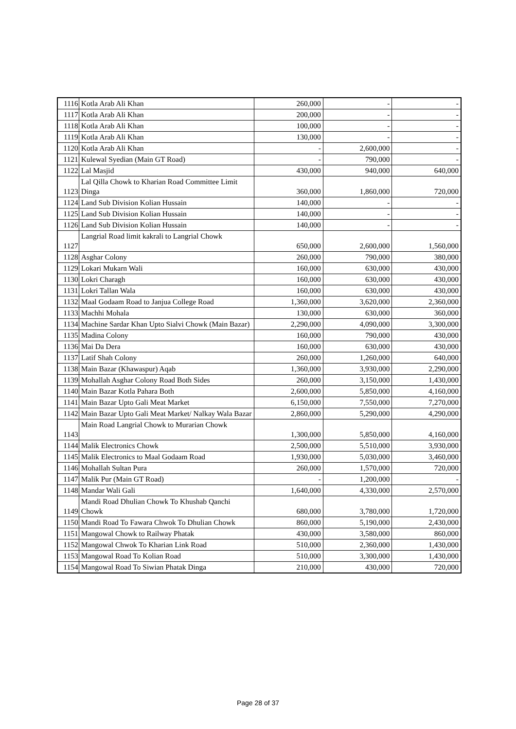| 1116 | Kotla Arab Ali Khan | 260,000 | - | - |
| 1117 | Kotla Arab Ali Khan | 200,000 | - | - |
| 1118 | Kotla Arab Ali Khan | 100,000 | - | - |
| 1119 | Kotla Arab Ali Khan | 130,000 | - | - |
| 1120 | Kotla Arab Ali Khan | - | 2,600,000 | - |
| 1121 | Kulewal Syedian (Main GT Road) | - | 790,000 | - |
| 1122 | Lal Masjid | 430,000 | 940,000 | 640,000 |
| 1123 | Lal Qilla Chowk to Kharian Road Committee Limit Dinga | 360,000 | 1,860,000 | 720,000 |
| 1124 | Land Sub Division Kolian Hussain | 140,000 | - | - |
| 1125 | Land Sub Division Kolian Hussain | 140,000 | - | - |
| 1126 | Land Sub Division Kolian Hussain | 140,000 | - | - |
| 1127 | Langrial Road limit kakrali to Langrial Chowk | 650,000 | 2,600,000 | 1,560,000 |
| 1128 | Asghar Colony | 260,000 | 790,000 | 380,000 |
| 1129 | Lokari Mukarn Wali | 160,000 | 630,000 | 430,000 |
| 1130 | Lokri Charagh | 160,000 | 630,000 | 430,000 |
| 1131 | Lokri Tallan Wala | 160,000 | 630,000 | 430,000 |
| 1132 | Maal Godaam Road to Janjua College Road | 1,360,000 | 3,620,000 | 2,360,000 |
| 1133 | Machhi Mohala | 130,000 | 630,000 | 360,000 |
| 1134 | Machine Sardar Khan Upto Sialvi Chowk (Main Bazar) | 2,290,000 | 4,090,000 | 3,300,000 |
| 1135 | Madina Colony | 160,000 | 790,000 | 430,000 |
| 1136 | Mai Da Dera | 160,000 | 630,000 | 430,000 |
| 1137 | Latif Shah Colony | 260,000 | 1,260,000 | 640,000 |
| 1138 | Main Bazar (Khawaspur) Aqab | 1,360,000 | 3,930,000 | 2,290,000 |
| 1139 | Mohallah Asghar Colony Road Both Sides | 260,000 | 3,150,000 | 1,430,000 |
| 1140 | Main Bazar Kotla Pahara Both | 2,600,000 | 5,850,000 | 4,160,000 |
| 1141 | Main Bazar Upto Gali Meat Market | 6,150,000 | 7,550,000 | 7,270,000 |
| 1142 | Main Bazar Upto Gali Meat Market/ Nalkay Wala Bazar | 2,860,000 | 5,290,000 | 4,290,000 |
| 1143 | Main Road Langrial Chowk to Murarian Chowk | 1,300,000 | 5,850,000 | 4,160,000 |
| 1144 | Malik Electronics Chowk | 2,500,000 | 5,510,000 | 3,930,000 |
| 1145 | Malik Electronics to Maal Godaam Road | 1,930,000 | 5,030,000 | 3,460,000 |
| 1146 | Mohallah Sultan Pura | 260,000 | 1,570,000 | 720,000 |
| 1147 | Malik Pur (Main GT Road) | - | 1,200,000 | - |
| 1148 | Mandar Wali Gali | 1,640,000 | 4,330,000 | 2,570,000 |
| 1149 | Mandi Road Dhulian Chowk To Khushab Qanchi Chowk | 680,000 | 3,780,000 | 1,720,000 |
| 1150 | Mandi Road To Fawara Chwok To Dhulian Chowk | 860,000 | 5,190,000 | 2,430,000 |
| 1151 | Mangowal Chowk to Railway Phatak | 430,000 | 3,580,000 | 860,000 |
| 1152 | Mangowal Chwok To Kharian Link Road | 510,000 | 2,360,000 | 1,430,000 |
| 1153 | Mangowal Road To Kolian Road | 510,000 | 3,300,000 | 1,430,000 |
| 1154 | Mangowal Road To Siwian Phatak Dinga | 210,000 | 430,000 | 720,000 |
Page 28 of 37